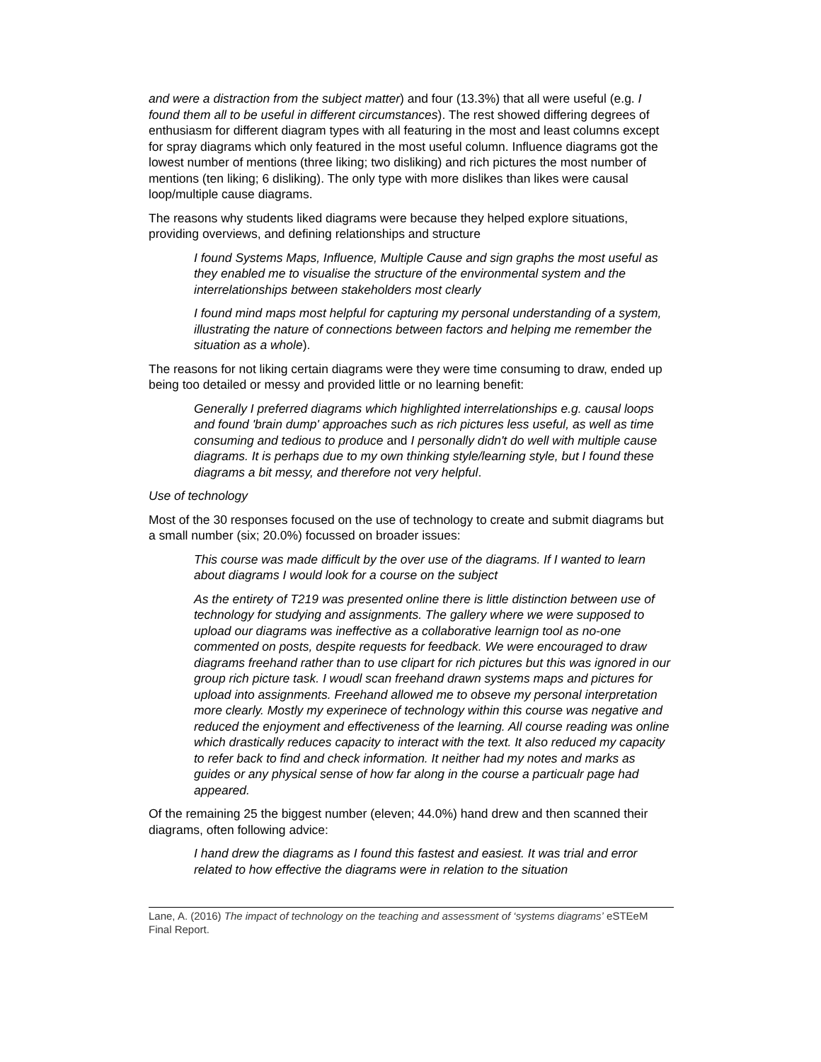and were a distraction from the subject matter) and four (13.3%) that all were useful (e.g. I found them all to be useful in different circumstances). The rest showed differing degrees of enthusiasm for different diagram types with all featuring in the most and least columns except for spray diagrams which only featured in the most useful column. Influence diagrams got the lowest number of mentions (three liking; two disliking) and rich pictures the most number of mentions (ten liking; 6 disliking). The only type with more dislikes than likes were causal loop/multiple cause diagrams.
The reasons why students liked diagrams were because they helped explore situations, providing overviews, and defining relationships and structure
I found Systems Maps, Influence, Multiple Cause and sign graphs the most useful as they enabled me to visualise the structure of the environmental system and the interrelationships between stakeholders most clearly
I found mind maps most helpful for capturing my personal understanding of a system, illustrating the nature of connections between factors and helping me remember the situation as a whole).
The reasons for not liking certain diagrams were they were time consuming to draw, ended up being too detailed or messy and provided little or no learning benefit:
Generally I preferred diagrams which highlighted interrelationships e.g. causal loops and found 'brain dump' approaches such as rich pictures less useful, as well as time consuming and tedious to produce and I personally didn't do well with multiple cause diagrams. It is perhaps due to my own thinking style/learning style, but I found these diagrams a bit messy, and therefore not very helpful.
Use of technology
Most of the 30 responses focused on the use of technology to create and submit diagrams but a small number (six; 20.0%) focussed on broader issues:
This course was made difficult by the over use of the diagrams. If I wanted to learn about diagrams I would look for a course on the subject
As the entirety of T219 was presented online there is little distinction between use of technology for studying and assignments. The gallery where we were supposed to upload our diagrams was ineffective as a collaborative learnign tool as no-one commented on posts, despite requests for feedback. We were encouraged to draw diagrams freehand rather than to use clipart for rich pictures but this was ignored in our group rich picture task. I woudl scan freehand drawn systems maps and pictures for upload into assignments. Freehand allowed me to obseve my personal interpretation more clearly. Mostly my experinece of technology within this course was negative and reduced the enjoyment and effectiveness of the learning. All course reading was online which drastically reduces capacity to interact with the text. It also reduced my capacity to refer back to find and check information. It neither had my notes and marks as guides or any physical sense of how far along in the course a particualr page had appeared.
Of the remaining 25 the biggest number (eleven; 44.0%) hand drew and then scanned their diagrams, often following advice:
I hand drew the diagrams as I found this fastest and easiest. It was trial and error related to how effective the diagrams were in relation to the situation
Lane, A. (2016) The impact of technology on the teaching and assessment of ‘systems diagrams’ eSTEeM Final Report.